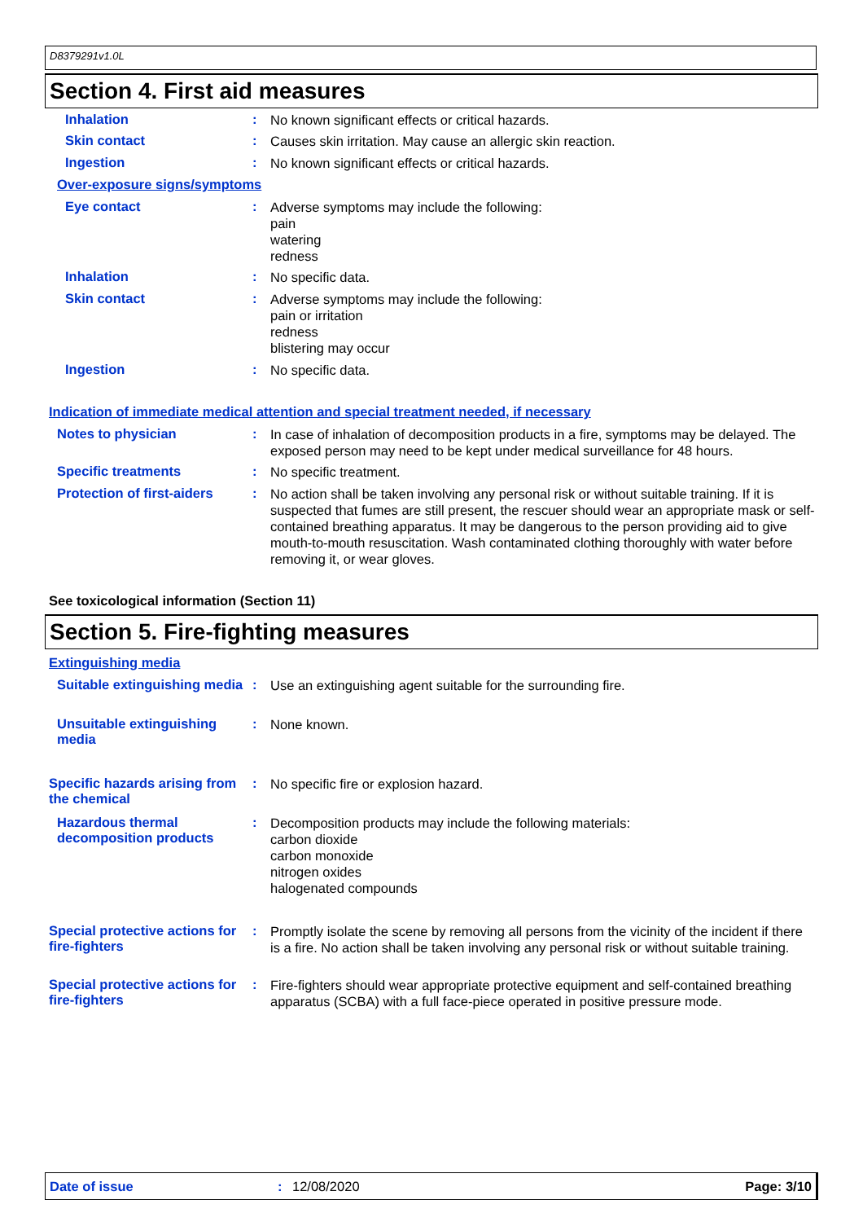D8379291v1.0L
Section 4. First aid measures
Inhalation :
No known significant effects or critical hazards.
Skin contact :
Causes skin irritation. May cause an allergic skin reaction.
Ingestion :
No known significant effects or critical hazards.
Over-exposure signs/symptoms
Eye contact :
Adverse symptoms may include the following:
pain
watering
redness
Inhalation :
No specific data.
Skin contact :
Adverse symptoms may include the following:
pain or irritation
redness
blistering may occur
Ingestion :
No specific data.
Indication of immediate medical attention and special treatment needed, if necessary
Notes to physician :
In case of inhalation of decomposition products in a fire, symptoms may be delayed. The exposed person may need to be kept under medical surveillance for 48 hours.
Specific treatments :
No specific treatment.
Protection of first-aiders
:
No action shall be taken involving any personal risk or without suitable training. If it is suspected that fumes are still present, the rescuer should wear an appropriate mask or self-contained breathing apparatus. It may be dangerous to the person providing aid to give mouth-to-mouth resuscitation. Wash contaminated clothing thoroughly with water before removing it, or wear gloves.
See toxicological information (Section 11)
Section 5. Fire-fighting measures
Extinguishing media
Suitable extinguishing media
:
Use an extinguishing agent suitable for the surrounding fire.
Unsuitable extinguishing media
:
None known.
Specific hazards arising from the chemical
:
No specific fire or explosion hazard.
Hazardous thermal decomposition products
:
Decomposition products may include the following materials:
carbon dioxide
carbon monoxide
nitrogen oxides
halogenated compounds
Special protective actions for fire-fighters
:
Promptly isolate the scene by removing all persons from the vicinity of the incident if there is a fire. No action shall be taken involving any personal risk or without suitable training.
Special protective actions for fire-fighters
:
Fire-fighters should wear appropriate protective equipment and self-contained breathing apparatus (SCBA) with a full face-piece operated in positive pressure mode.
Date of issue: 12/08/2020 Page: 3/10